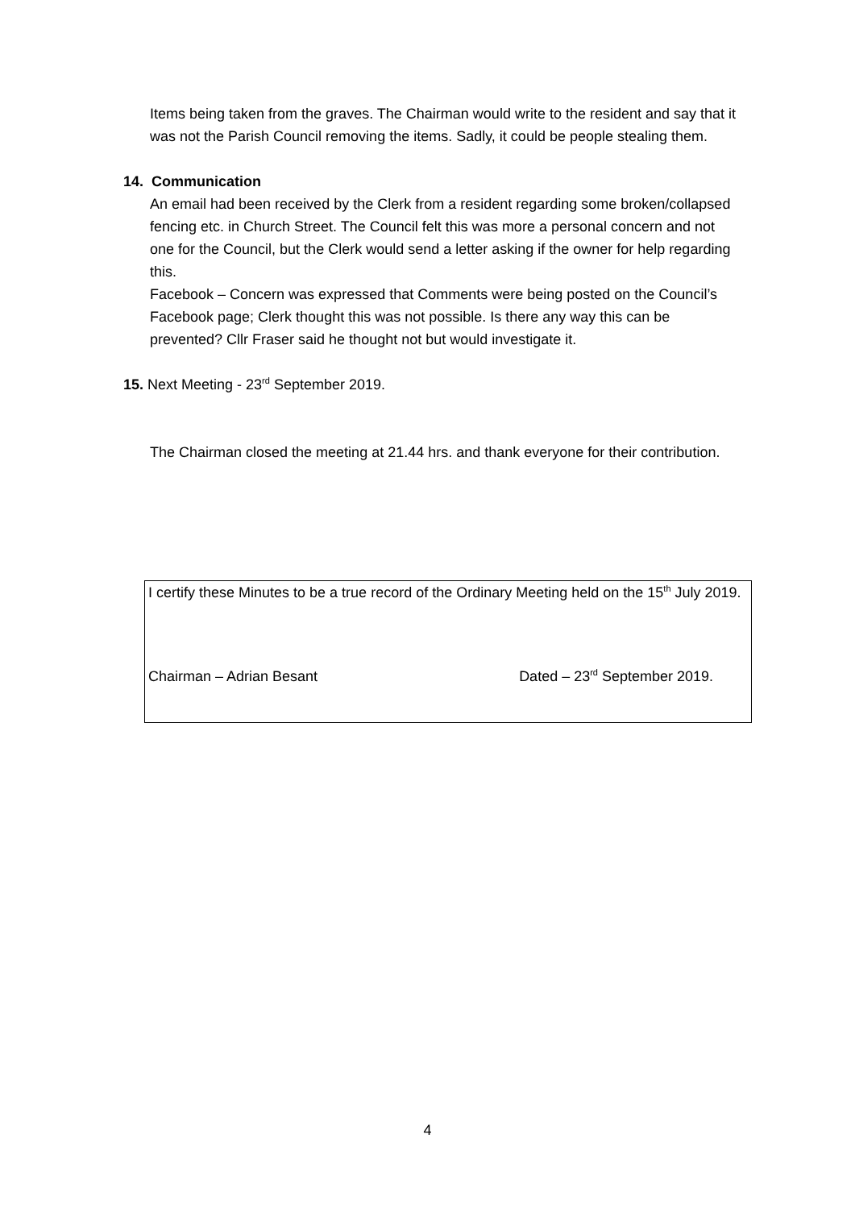Items being taken from the graves. The Chairman would write to the resident and say that it was not the Parish Council removing the items. Sadly, it could be people stealing them.
14. Communication
An email had been received by the Clerk from a resident regarding some broken/collapsed fencing etc. in Church Street. The Council felt this was more a personal concern and not one for the Council, but the Clerk would send a letter asking if the owner for help regarding this.
Facebook – Concern was expressed that Comments were being posted on the Council’s Facebook page; Clerk thought this was not possible. Is there any way this can be prevented? Cllr Fraser said he thought not but would investigate it.
15. Next Meeting - 23<sup>rd</sup> September 2019.
The Chairman closed the meeting at 21.44 hrs. and thank everyone for their contribution.
I certify these Minutes to be a true record of the Ordinary Meeting held on the 15<sup>th</sup> July 2019.
Chairman – Adrian Besant Dated – 23<sup>rd</sup> September 2019.
4